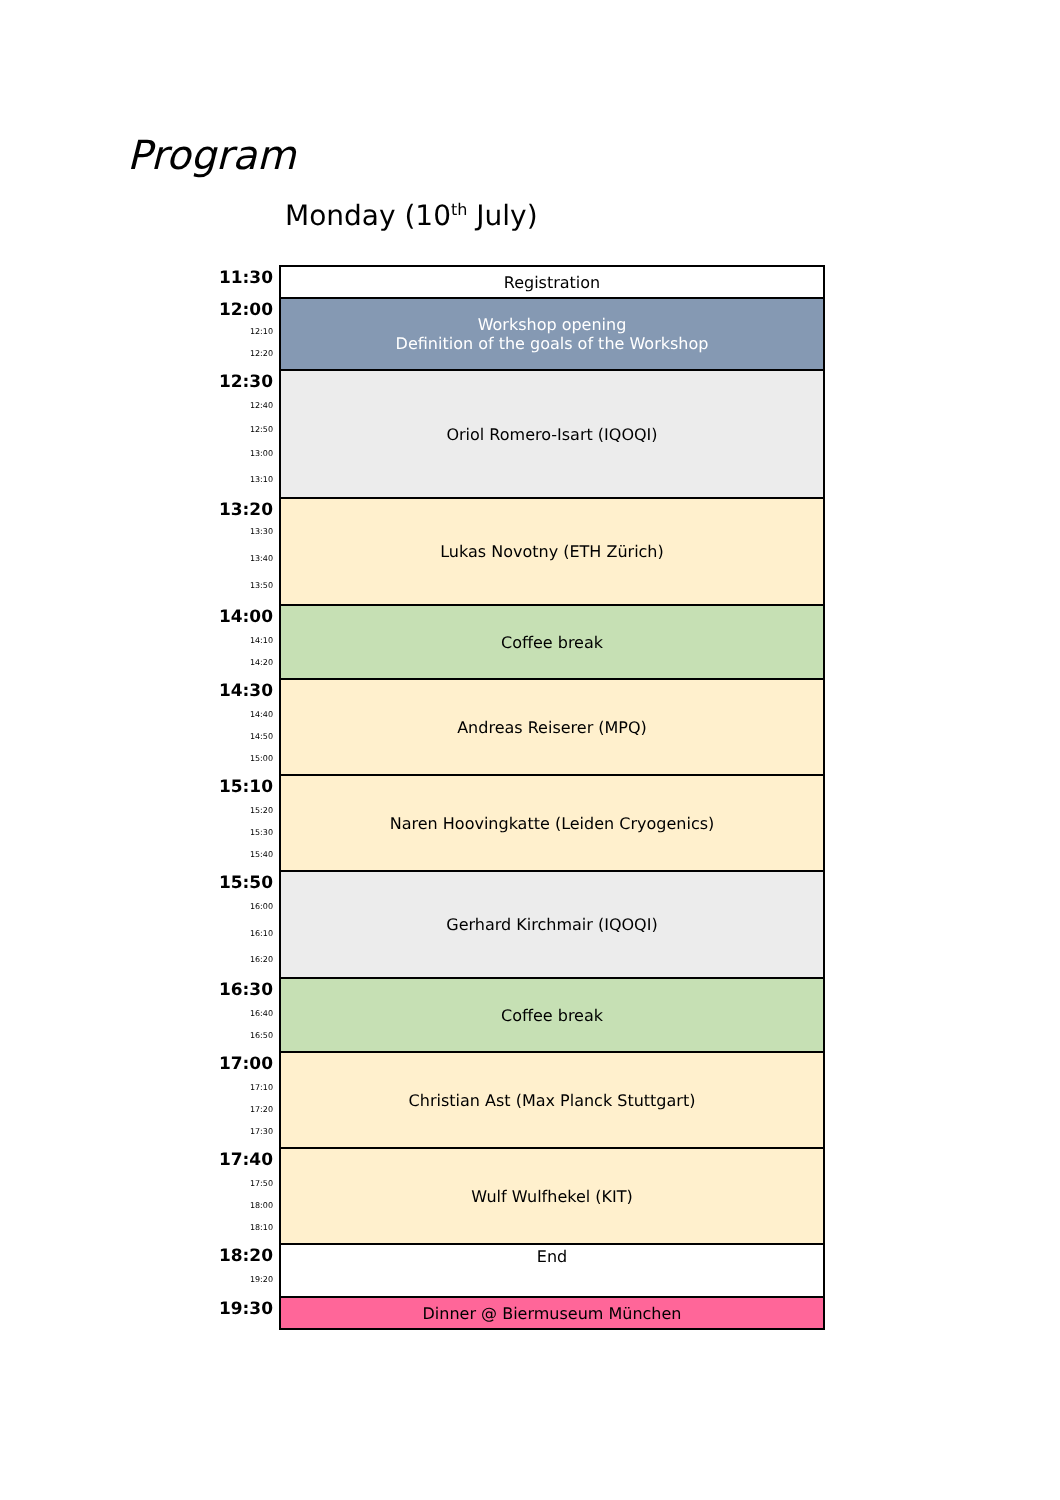Program
Monday (10<sup>th</sup> July)
| 11:30 | Registration |
| 12:00 | Workshop opening Definition of the goals of the Workshop |
| 12:10 | |
| 12:20 | |
| 12:30 | Oriol Romero-Isart (IQOQI) |
| 12:40 | |
| 12:50 | |
| 13:00 | |
| 13:10 | |
| 13:20 | Lukas Novotny (ETH Zürich) |
| 13:30 | |
| 13:40 | |
| 13:50 | |
| 14:00 | Coffee break |
| 14:10 | |
| 14:20 | |
| 14:30 | Andreas Reiserer (MPQ) |
| 14:40 | |
| 14:50 | |
| 15:00 | |
| 15:10 | Naren Hoovingkatte (Leiden Cryogenics) |
| 15:20 | |
| 15:30 | |
| 15:40 | |
| 15:50 | Gerhard Kirchmair (IQOQI) |
| 16:00 | |
| 16:10 | |
| 16:20 | |
| 16:30 | Coffee break |
| 16:40 | |
| 16:50 | |
| 17:00 | Christian Ast (Max Planck Stuttgart) |
| 17:10 | |
| 17:20 | |
| 17:30 | |
| 17:40 | Wulf Wulfhekel (KIT) |
| 17:50 | |
| 18:00 | |
| 18:10 | |
| 18:20 | End |
| 19:20 | |
| 19:30 | Dinner @ Biermuseum München |